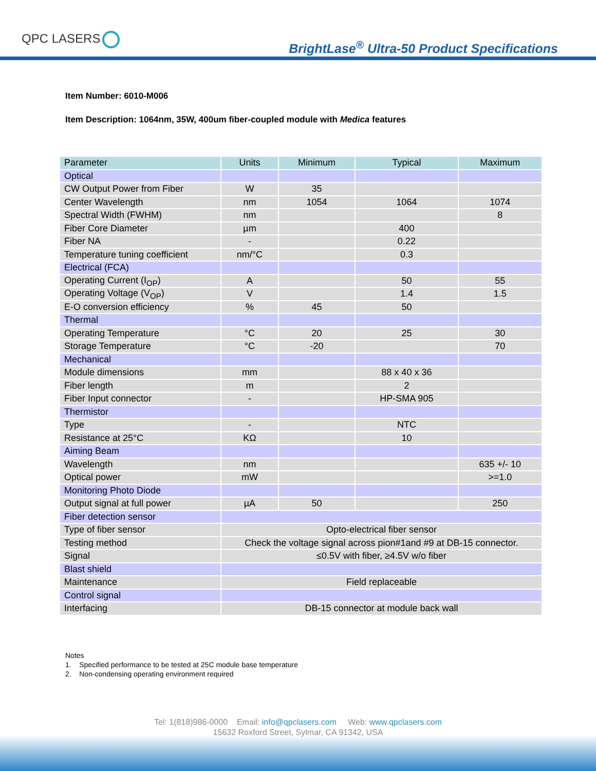QPC LASERS
BrightLase<sup>®</sup> Ultra-50 Product Specifications
Item Number: 6010-M006
Item Description: 1064nm, 35W, 400um fiber-coupled module with Medica features
| Parameter | Units | Minimum | Typical | Maximum |
| Optical | | | | |
| CW Output Power from Fiber | W | 35 | | |
| Center Wavelength | nm | 1054 | 1064 | 1074 |
| Spectral Width (FWHM) | nm | | | 8 |
| Fiber Core Diameter | µm | | 400 | |
| Fiber NA | - | | 0.22 | |
| Temperature tuning coefficient | nm/°C | | 0.3 | |
| Electrical (FCA) | | | | |
| Operating Current (I<sub>OP</sub>) | A | | 50 | 55 |
| Operating Voltage (V<sub>OP</sub>) | V | | 1.4 | 1.5 |
| E-O conversion efficiency | % | 45 | 50 | |
| Thermal | | | | |
| Operating Temperature | °C | 20 | 25 | 30 |
| Storage Temperature | °C | -20 | | 70 |
| Mechanical | | | | |
| Module dimensions | mm | | 88 x 40 x 36 | |
| Fiber length | m | | 2 | |
| Fiber Input connector | - | | HP-SMA 905 | |
| Thermistor | | | | |
| Type | - | | NTC | |
| Resistance at 25°C | KΩ | | 10 | |
| Aiming Beam | | | | |
| Wavelength | nm | | | 635 +/- 10 |
| Optical power | mW | | | >=1.0 |
| Monitoring Photo Diode | | | | |
| Output signal at full power | µA | 50 | | 250 |
| Fiber detection sensor | | | | |
| Type of fiber sensor | Opto-electrical fiber sensor | | | |
| Testing method | Check the voltage signal across pion#1and #9 at DB-15 connector. | | | |
| Signal | ≤0.5V with fiber, ≥4.5V w/o fiber | | | |
| Blast shield | | | | |
| Maintenance | Field replaceable | | | |
| Control signal | | | | |
| Interfacing | DB-15 connector at module back wall | | | |
Notes
1. Specified performance to be tested at 25C module base temperature
2. Non-condensing operating environment required
Tel: 1(818)986-0000 Email: info@qpclasers.com Web: www.qpclasers.com
15632 Roxford Street, Sylmar, CA 91342, USA